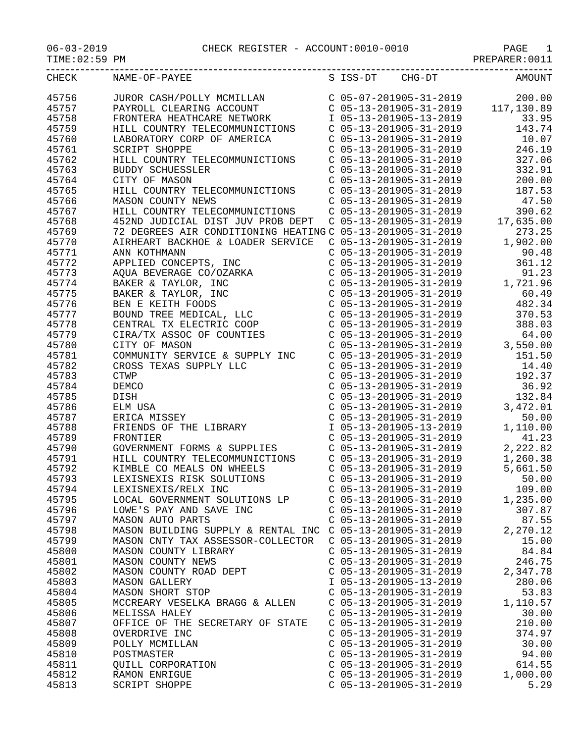06-03-2019 CHECK REGISTER - ACCOUNT:0010-0010 PAGE 1
TIME:02:59 PM PREPARER:0011
| CHECK | NAME-OF-PAYEE | S | ISS-DT | CHG-DT | AMOUNT |
| --- | --- | --- | --- | --- | --- |
| 45756 | JUROR CASH/POLLY MCMILLAN | C | 05-07-2019 | 05-31-2019 | 200.00 |
| 45757 | PAYROLL CLEARING ACCOUNT | C | 05-13-2019 | 05-31-2019 | 117,130.89 |
| 45758 | FRONTERA HEATHCARE NETWORK | I | 05-13-2019 | 05-13-2019 | 33.95 |
| 45759 | HILL COUNTRY TELECOMMUNICTIONS | C | 05-13-2019 | 05-31-2019 | 143.74 |
| 45760 | LABORATORY CORP OF AMERICA | C | 05-13-2019 | 05-31-2019 | 10.07 |
| 45761 | SCRIPT SHOPPE | C | 05-13-2019 | 05-31-2019 | 246.19 |
| 45762 | HILL COUNTRY TELECOMMUNICTIONS | C | 05-13-2019 | 05-31-2019 | 327.06 |
| 45763 | BUDDY SCHUESSLER | C | 05-13-2019 | 05-31-2019 | 332.91 |
| 45764 | CITY OF MASON | C | 05-13-2019 | 05-31-2019 | 200.00 |
| 45765 | HILL COUNTRY TELECOMMUNICTIONS | C | 05-13-2019 | 05-31-2019 | 187.53 |
| 45766 | MASON COUNTY NEWS | C | 05-13-2019 | 05-31-2019 | 47.50 |
| 45767 | HILL COUNTRY TELECOMMUNICTIONS | C | 05-13-2019 | 05-31-2019 | 390.62 |
| 45768 | 452ND JUDICIAL DIST JUV PROB DEPT | C | 05-13-2019 | 05-31-2019 | 17,635.00 |
| 45769 | 72 DEGREES AIR CONDITIONING HEATING | C | 05-13-2019 | 05-31-2019 | 273.25 |
| 45770 | AIRHEART BACKHOE & LOADER SERVICE | C | 05-13-2019 | 05-31-2019 | 1,902.00 |
| 45771 | ANN KOTHMANN | C | 05-13-2019 | 05-31-2019 | 90.48 |
| 45772 | APPLIED CONCEPTS, INC | C | 05-13-2019 | 05-31-2019 | 361.12 |
| 45773 | AQUA BEVERAGE CO/OZARKA | C | 05-13-2019 | 05-31-2019 | 91.23 |
| 45774 | BAKER & TAYLOR, INC | C | 05-13-2019 | 05-31-2019 | 1,721.96 |
| 45775 | BAKER & TAYLOR, INC | C | 05-13-2019 | 05-31-2019 | 60.49 |
| 45776 | BEN E KEITH FOODS | C | 05-13-2019 | 05-31-2019 | 482.34 |
| 45777 | BOUND TREE MEDICAL, LLC | C | 05-13-2019 | 05-31-2019 | 370.53 |
| 45778 | CENTRAL TX ELECTRIC COOP | C | 05-13-2019 | 05-31-2019 | 388.03 |
| 45779 | CIRA/TX ASSOC OF COUNTIES | C | 05-13-2019 | 05-31-2019 | 64.00 |
| 45780 | CITY OF MASON | C | 05-13-2019 | 05-31-2019 | 3,550.00 |
| 45781 | COMMUNITY SERVICE & SUPPLY INC | C | 05-13-2019 | 05-31-2019 | 151.50 |
| 45782 | CROSS TEXAS SUPPLY LLC | C | 05-13-2019 | 05-31-2019 | 14.40 |
| 45783 | CTWP | C | 05-13-2019 | 05-31-2019 | 192.37 |
| 45784 | DEMCO | C | 05-13-2019 | 05-31-2019 | 36.92 |
| 45785 | DISH | C | 05-13-2019 | 05-31-2019 | 132.84 |
| 45786 | ELM USA | C | 05-13-2019 | 05-31-2019 | 3,472.01 |
| 45787 | ERICA MISSEY | C | 05-13-2019 | 05-31-2019 | 50.00 |
| 45788 | FRIENDS OF THE LIBRARY | I | 05-13-2019 | 05-13-2019 | 1,110.00 |
| 45789 | FRONTIER | C | 05-13-2019 | 05-31-2019 | 41.23 |
| 45790 | GOVERNMENT FORMS & SUPPLIES | C | 05-13-2019 | 05-31-2019 | 2,222.82 |
| 45791 | HILL COUNTRY TELECOMMUNICTIONS | C | 05-13-2019 | 05-31-2019 | 1,260.38 |
| 45792 | KIMBLE CO MEALS ON WHEELS | C | 05-13-2019 | 05-31-2019 | 5,661.50 |
| 45793 | LEXISNEXIS RISK SOLUTIONS | C | 05-13-2019 | 05-31-2019 | 50.00 |
| 45794 | LEXISNEXIS/RELX INC | C | 05-13-2019 | 05-31-2019 | 109.00 |
| 45795 | LOCAL GOVERNMENT SOLUTIONS LP | C | 05-13-2019 | 05-31-2019 | 1,235.00 |
| 45796 | LOWE'S PAY AND SAVE INC | C | 05-13-2019 | 05-31-2019 | 307.87 |
| 45797 | MASON AUTO PARTS | C | 05-13-2019 | 05-31-2019 | 87.55 |
| 45798 | MASON BUILDING SUPPLY & RENTAL INC | C | 05-13-2019 | 05-31-2019 | 2,270.12 |
| 45799 | MASON CNTY TAX ASSESSOR-COLLECTOR | C | 05-13-2019 | 05-31-2019 | 15.00 |
| 45800 | MASON COUNTY LIBRARY | C | 05-13-2019 | 05-31-2019 | 84.84 |
| 45801 | MASON COUNTY NEWS | C | 05-13-2019 | 05-31-2019 | 246.75 |
| 45802 | MASON COUNTY ROAD DEPT | C | 05-13-2019 | 05-31-2019 | 2,347.78 |
| 45803 | MASON GALLERY | I | 05-13-2019 | 05-13-2019 | 280.06 |
| 45804 | MASON SHORT STOP | C | 05-13-2019 | 05-31-2019 | 53.83 |
| 45805 | MCCREARY VESELKA BRAGG & ALLEN | C | 05-13-2019 | 05-31-2019 | 1,110.57 |
| 45806 | MELISSA HALEY | C | 05-13-2019 | 05-31-2019 | 30.00 |
| 45807 | OFFICE OF THE SECRETARY OF STATE | C | 05-13-2019 | 05-31-2019 | 210.00 |
| 45808 | OVERDRIVE INC | C | 05-13-2019 | 05-31-2019 | 374.97 |
| 45809 | POLLY MCMILLAN | C | 05-13-2019 | 05-31-2019 | 30.00 |
| 45810 | POSTMASTER | C | 05-13-2019 | 05-31-2019 | 94.00 |
| 45811 | QUILL CORPORATION | C | 05-13-2019 | 05-31-2019 | 614.55 |
| 45812 | RAMON ENRIGUE | C | 05-13-2019 | 05-31-2019 | 1,000.00 |
| 45813 | SCRIPT SHOPPE | C | 05-13-2019 | 05-31-2019 | 5.29 |